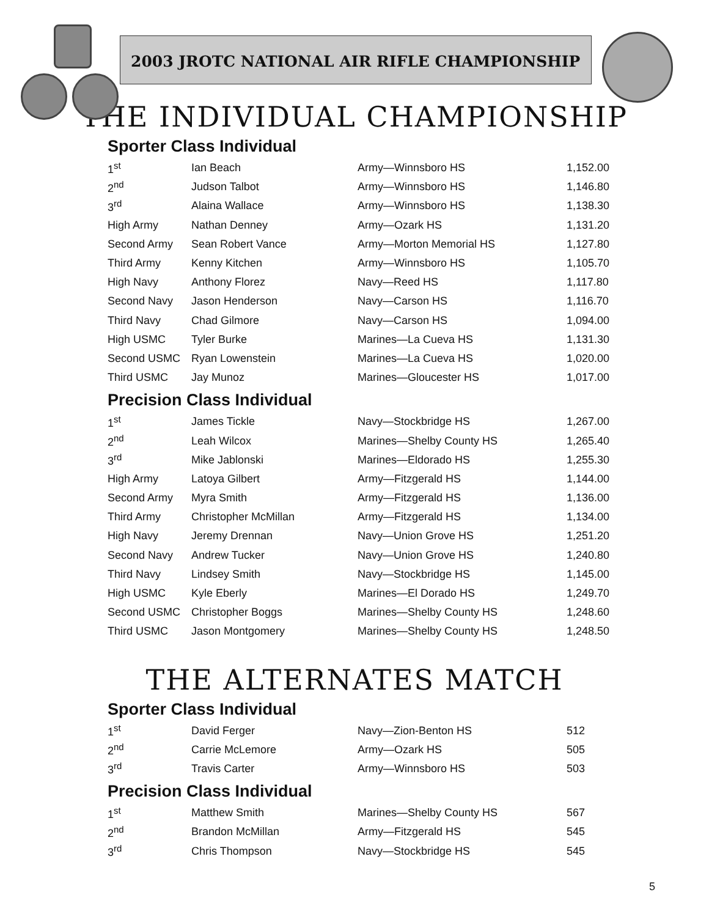2003 JROTC NATIONAL AIR RIFLE CHAMPIONSHIP
THE INDIVIDUAL CHAMPIONSHIP
Sporter Class Individual
| 1<sup>st</sup> | Ian Beach | Army—Winnsboro HS | 1,152.00 |
| 2<sup>nd</sup> | Judson Talbot | Army—Winnsboro HS | 1,146.80 |
| 3<sup>rd</sup> | Alaina Wallace | Army—Winnsboro HS | 1,138.30 |
| High Army | Nathan Denney | Army—Ozark HS | 1,131.20 |
| Second Army | Sean Robert Vance | Army—Morton Memorial HS | 1,127.80 |
| Third Army | Kenny Kitchen | Army—Winnsboro HS | 1,105.70 |
| High Navy | Anthony Florez | Navy—Reed HS | 1,117.80 |
| Second Navy | Jason Henderson | Navy—Carson HS | 1,116.70 |
| Third Navy | Chad Gilmore | Navy—Carson HS | 1,094.00 |
| High USMC | Tyler Burke | Marines—La Cueva HS | 1,131.30 |
| Second USMC | Ryan Lowenstein | Marines—La Cueva HS | 1,020.00 |
| Third USMC | Jay Munoz | Marines—Gloucester HS | 1,017.00 |
Precision Class Individual
| 1<sup>st</sup> | James Tickle | Navy—Stockbridge HS | 1,267.00 |
| 2<sup>nd</sup> | Leah Wilcox | Marines—Shelby County HS | 1,265.40 |
| 3<sup>rd</sup> | Mike Jablonski | Marines—Eldorado HS | 1,255.30 |
| High Army | Latoya Gilbert | Army—Fitzgerald HS | 1,144.00 |
| Second Army | Myra Smith | Army—Fitzgerald HS | 1,136.00 |
| Third Army | Christopher McMillan | Army—Fitzgerald HS | 1,134.00 |
| High Navy | Jeremy Drennan | Navy—Union Grove HS | 1,251.20 |
| Second Navy | Andrew Tucker | Navy—Union Grove HS | 1,240.80 |
| Third Navy | Lindsey Smith | Navy—Stockbridge HS | 1,145.00 |
| High USMC | Kyle Eberly | Marines—El Dorado HS | 1,249.70 |
| Second USMC | Christopher Boggs | Marines—Shelby County HS | 1,248.60 |
| Third USMC | Jason Montgomery | Marines—Shelby County HS | 1,248.50 |
THE ALTERNATES MATCH
Sporter Class Individual
| 1<sup>st</sup> | David Ferger | Navy—Zion-Benton HS | 512 |
| 2<sup>nd</sup> | Carrie McLemore | Army—Ozark HS | 505 |
| 3<sup>rd</sup> | Travis Carter | Army—Winnsboro HS | 503 |
Precision Class Individual
| 1<sup>st</sup> | Matthew Smith | Marines—Shelby County HS | 567 |
| 2<sup>nd</sup> | Brandon McMillan | Army—Fitzgerald HS | 545 |
| 3<sup>rd</sup> | Chris Thompson | Navy—Stockbridge HS | 545 |
5